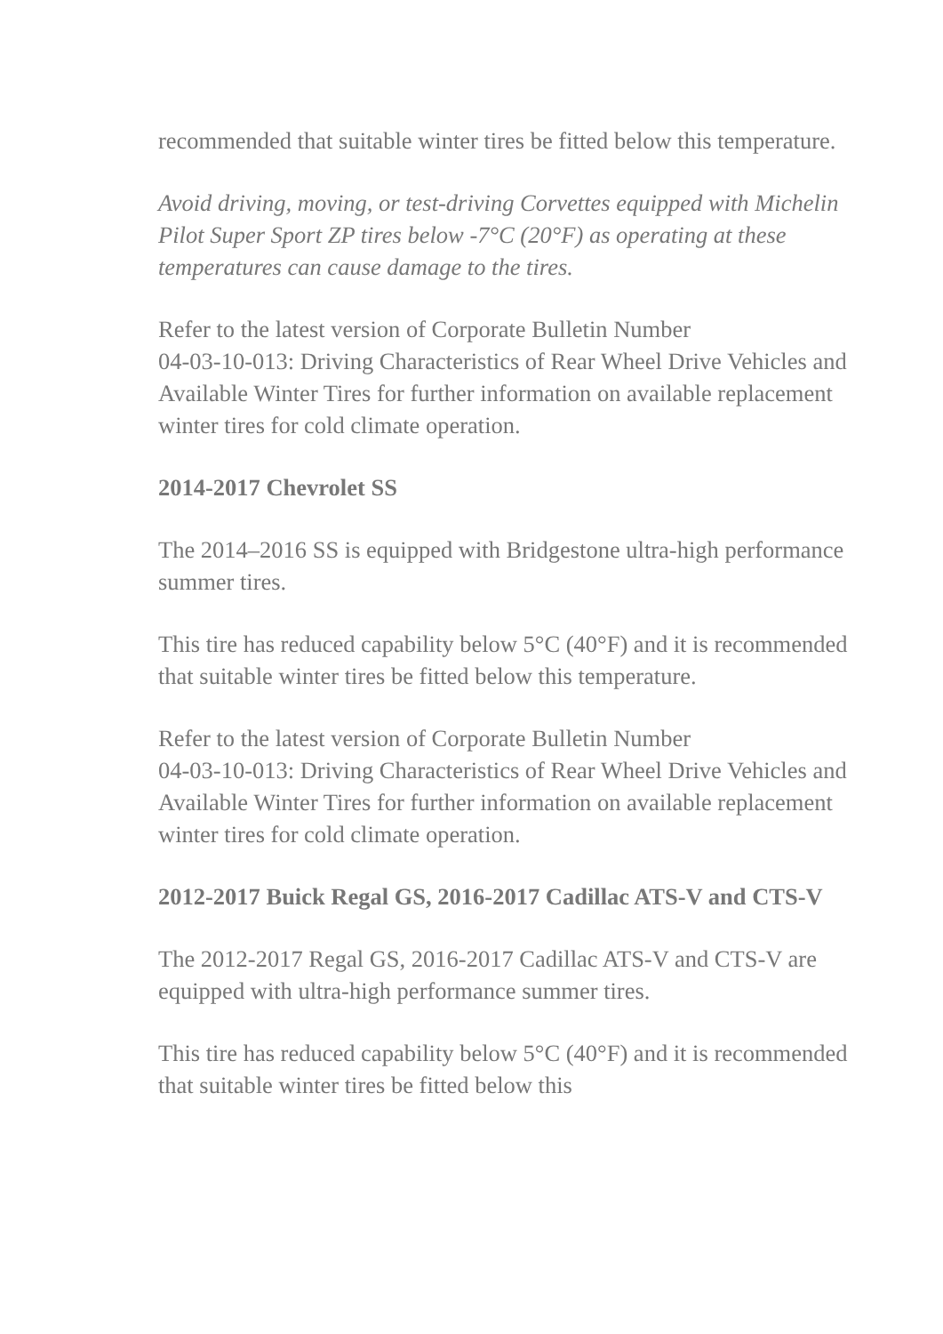recommended that suitable winter tires be fitted below this temperature.
Avoid driving, moving, or test-driving Corvettes equipped with Michelin Pilot Super Sport ZP tires below -7°C (20°F) as operating at these temperatures can cause damage to the tires.
Refer to the latest version of Corporate Bulletin Number
04-03-10-013: Driving Characteristics of Rear Wheel Drive Vehicles and Available Winter Tires for further information on available replacement winter tires for cold climate operation.
2014-2017 Chevrolet SS
The 2014–2016 SS is equipped with Bridgestone ultra-high performance summer tires.
This tire has reduced capability below 5°C (40°F) and it is recommended that suitable winter tires be fitted below this temperature.
Refer to the latest version of Corporate Bulletin Number
04-03-10-013: Driving Characteristics of Rear Wheel Drive Vehicles and Available Winter Tires for further information on available replacement winter tires for cold climate operation.
2012-2017 Buick Regal GS, 2016-2017 Cadillac ATS-V and CTS-V
The 2012-2017 Regal GS, 2016-2017 Cadillac ATS-V and CTS-V are equipped with ultra-high performance summer tires.
This tire has reduced capability below 5°C (40°F) and it is recommended that suitable winter tires be fitted below this